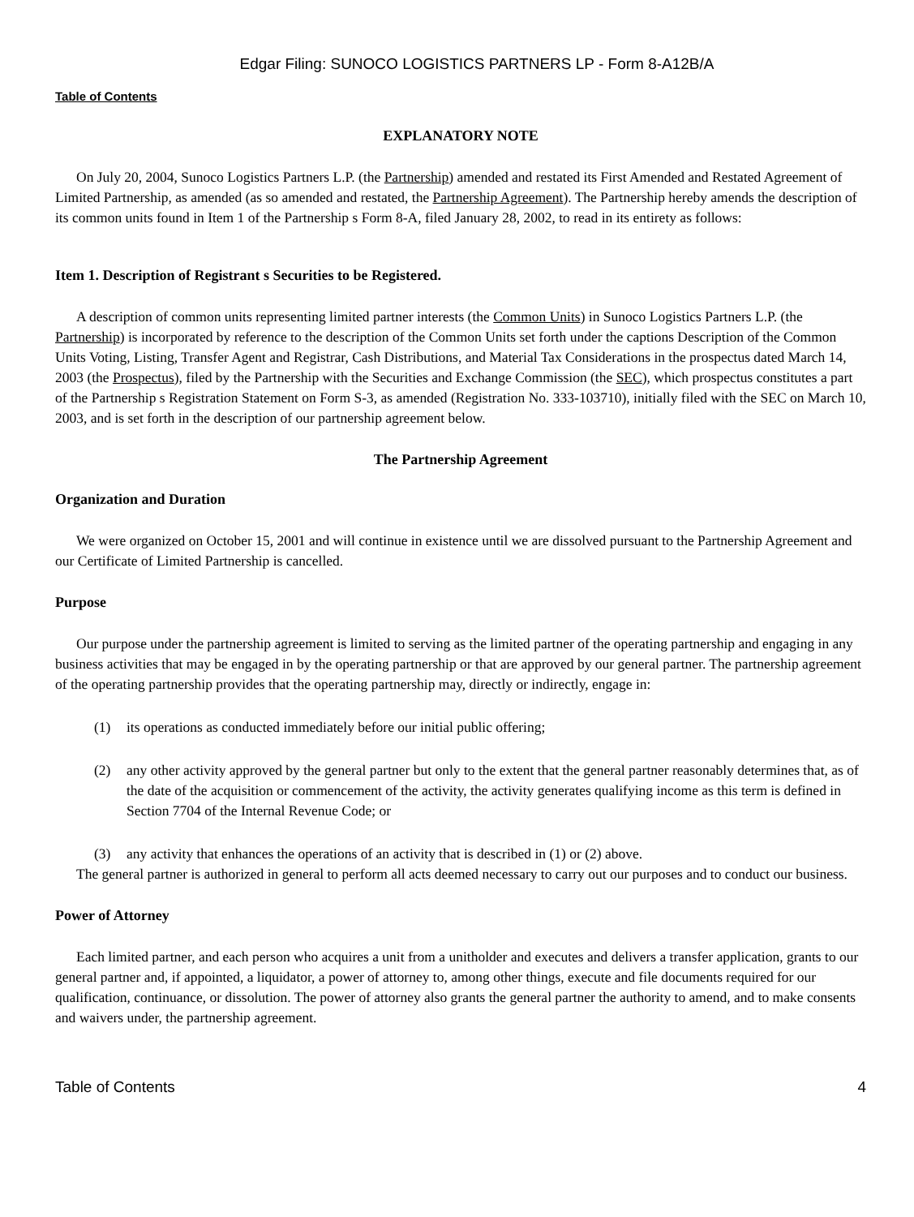Edgar Filing: SUNOCO LOGISTICS PARTNERS LP - Form 8-A12B/A
Table of Contents
EXPLANATORY NOTE
On July 20, 2004, Sunoco Logistics Partners L.P. (the Partnership) amended and restated its First Amended and Restated Agreement of Limited Partnership, as amended (as so amended and restated, the Partnership Agreement). The Partnership hereby amends the description of its common units found in Item 1 of the Partnership s Form 8-A, filed January 28, 2002, to read in its entirety as follows:
Item 1. Description of Registrant s Securities to be Registered.
A description of common units representing limited partner interests (the Common Units) in Sunoco Logistics Partners L.P. (the Partnership) is incorporated by reference to the description of the Common Units set forth under the captions Description of the Common Units Voting, Listing, Transfer Agent and Registrar, Cash Distributions, and Material Tax Considerations in the prospectus dated March 14, 2003 (the Prospectus), filed by the Partnership with the Securities and Exchange Commission (the SEC), which prospectus constitutes a part of the Partnership s Registration Statement on Form S-3, as amended (Registration No. 333-103710), initially filed with the SEC on March 10, 2003, and is set forth in the description of our partnership agreement below.
The Partnership Agreement
Organization and Duration
We were organized on October 15, 2001 and will continue in existence until we are dissolved pursuant to the Partnership Agreement and our Certificate of Limited Partnership is cancelled.
Purpose
Our purpose under the partnership agreement is limited to serving as the limited partner of the operating partnership and engaging in any business activities that may be engaged in by the operating partnership or that are approved by our general partner. The partnership agreement of the operating partnership provides that the operating partnership may, directly or indirectly, engage in:
(1) its operations as conducted immediately before our initial public offering;
(2) any other activity approved by the general partner but only to the extent that the general partner reasonably determines that, as of the date of the acquisition or commencement of the activity, the activity generates qualifying income as this term is defined in Section 7704 of the Internal Revenue Code; or
(3) any activity that enhances the operations of an activity that is described in (1) or (2) above.
The general partner is authorized in general to perform all acts deemed necessary to carry out our purposes and to conduct our business.
Power of Attorney
Each limited partner, and each person who acquires a unit from a unitholder and executes and delivers a transfer application, grants to our general partner and, if appointed, a liquidator, a power of attorney to, among other things, execute and file documents required for our qualification, continuance, or dissolution. The power of attorney also grants the general partner the authority to amend, and to make consents and waivers under, the partnership agreement.
Table of Contents 4